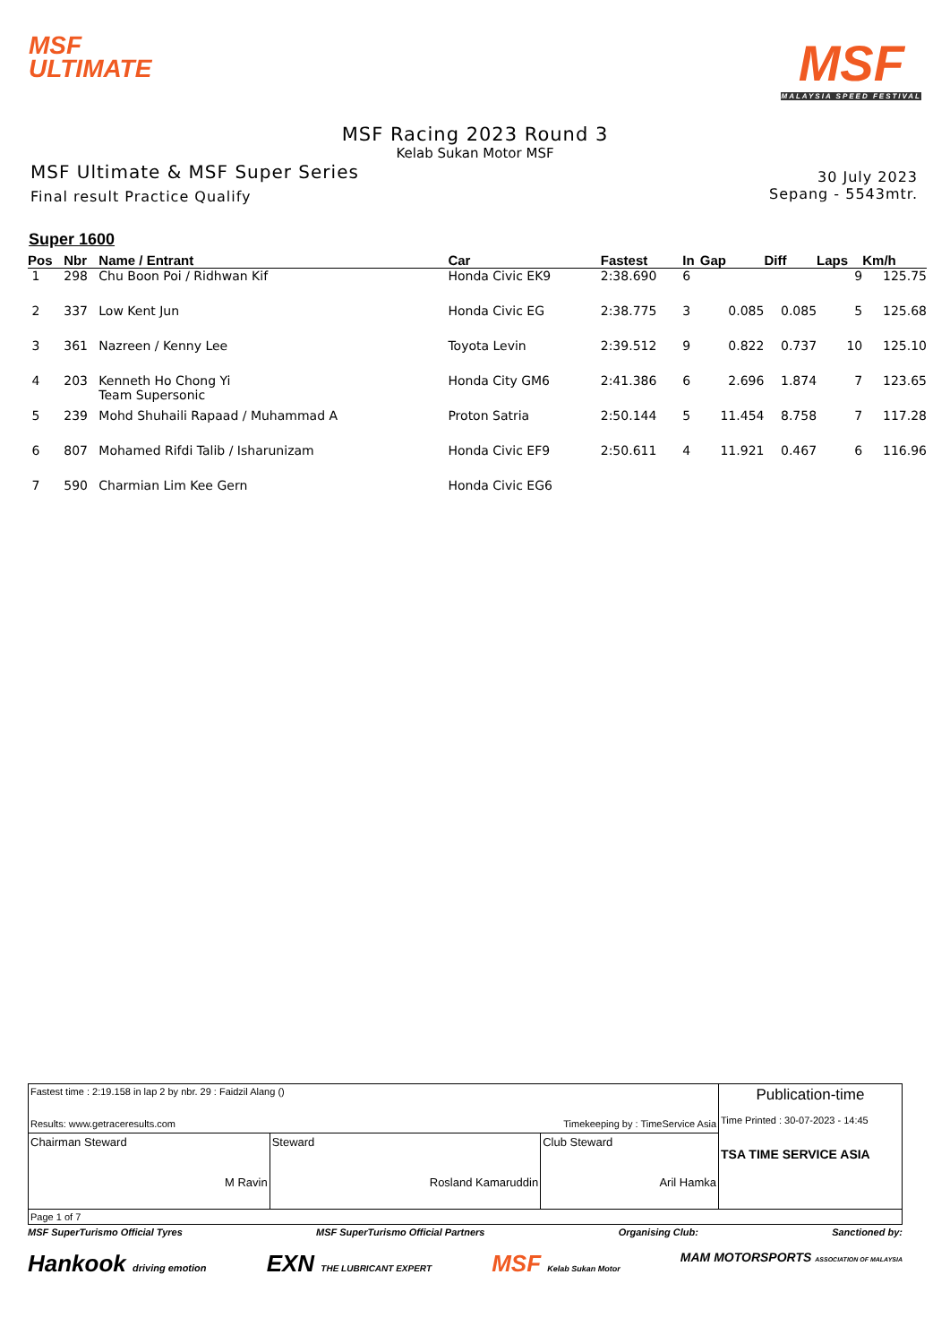MSF
ULTIMATE
MSF
MALAYSIA SPEED FESTIVAL
MSF Racing 2023 Round 3
Kelab Sukan Motor MSF
MSF Ultimate & MSF Super Series
Final result Practice Qualify
30 July 2023
Sepang - 5543mtr.
Super 1600
| Pos | Nbr | Name / Entrant | Car | Fastest | In | Gap | Diff | Laps | Km/h |
| --- | --- | --- | --- | --- | --- | --- | --- | --- | --- |
| 1 | 298 | Chu Boon Poi / Ridhwan Kif | Honda Civic EK9 | 2:38.690 | 6 | | | 9 | 125.75 |
| 2 | 337 | Low Kent Jun | Honda Civic EG | 2:38.775 | 3 | 0.085 | 0.085 | 5 | 125.68 |
| 3 | 361 | Nazreen / Kenny Lee | Toyota Levin | 2:39.512 | 9 | 0.822 | 0.737 | 10 | 125.10 |
| 4 | 203 | Kenneth Ho Chong Yi Team Supersonic | Honda City GM6 | 2:41.386 | 6 | 2.696 | 1.874 | 7 | 123.65 |
| 5 | 239 | Mohd Shuhaili Rapaad / Muhammad A | Proton Satria | 2:50.144 | 5 | 11.454 | 8.758 | 7 | 117.28 |
| 6 | 807 | Mohamed Rifdi Talib / Isharunizam | Honda Civic EF9 | 2:50.611 | 4 | 11.921 | 0.467 | 6 | 116.96 |
| 7 | 590 | Charmian Lim Kee Gern | Honda Civic EG6 | | | | | | |
| Fastest time : 2:19.158 in lap 2 by nbr. 29 : Faidzil Alang () Results: www.getraceresults.com Timekeeping by : TimeService Asia | | | Publication-time Time Printed : 30-07-2023 - 14:45 TSA TIME SERVICE ASIA |
| Chairman Steward M Ravin | Steward Rosland Kamaruddin | Club Steward Aril Hamka | |
| Page 1 of 7 | | | |
MSF SuperTurismo Official Tyres MSF SuperTurismo Official Partners Organising Club: Sanctioned by:
Hankook driving emotion EXN THE LUBRICANT EXPERT MSF Kelab Sukan Motor MAM MOTORSPORTS ASSOCIATION OF MALAYSIA